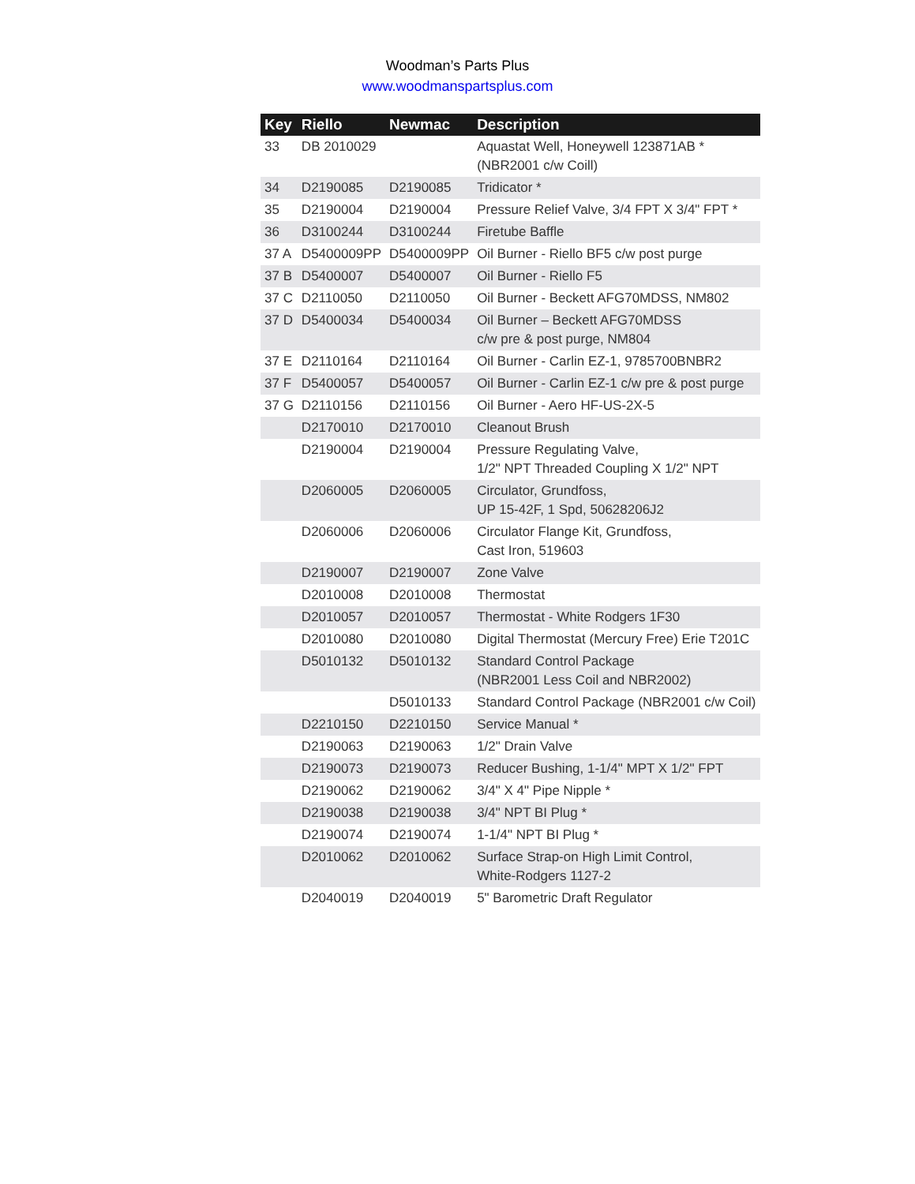Woodman’s Parts Plus
www.woodmanspartsplus.com
| Key | Riello | Newmac | Description |
| --- | --- | --- | --- |
| 33 | DB 2010029 | | Aquastat Well, Honeywell 123871AB * (NBR2001 c/w Coill) |
| 34 | D2190085 | D2190085 | Tridicator * |
| 35 | D2190004 | D2190004 | Pressure Relief Valve, 3/4 FPT X 3/4" FPT * |
| 36 | D3100244 | D3100244 | Firetube Baffle |
| 37 A | D5400009PP | D5400009PP | Oil Burner - Riello BF5 c/w post purge |
| 37 B | D5400007 | D5400007 | Oil Burner - Riello F5 |
| 37 C | D2110050 | D2110050 | Oil Burner - Beckett AFG70MDSS, NM802 |
| 37 D | D5400034 | D5400034 | Oil Burner – Beckett AFG70MDSS c/w pre & post purge, NM804 |
| 37 E | D2110164 | D2110164 | Oil Burner - Carlin EZ-1, 9785700BNBR2 |
| 37 F | D5400057 | D5400057 | Oil Burner - Carlin EZ-1 c/w pre & post purge |
| 37 G | D2110156 | D2110156 | Oil Burner - Aero HF-US-2X-5 |
| | D2170010 | D2170010 | Cleanout Brush |
| | D2190004 | D2190004 | Pressure Regulating Valve, 1/2" NPT Threaded Coupling X 1/2" NPT |
| | D2060005 | D2060005 | Circulator, Grundfoss, UP 15-42F, 1 Spd, 50628206J2 |
| | D2060006 | D2060006 | Circulator Flange Kit, Grundfoss, Cast Iron, 519603 |
| | D2190007 | D2190007 | Zone Valve |
| | D2010008 | D2010008 | Thermostat |
| | D2010057 | D2010057 | Thermostat - White Rodgers 1F30 |
| | D2010080 | D2010080 | Digital Thermostat (Mercury Free) Erie T201C |
| | D5010132 | D5010132 | Standard Control Package (NBR2001 Less Coil and NBR2002) |
| | | D5010133 | Standard Control Package (NBR2001 c/w Coil) |
| | D2210150 | D2210150 | Service Manual * |
| | D2190063 | D2190063 | 1/2" Drain Valve |
| | D2190073 | D2190073 | Reducer Bushing, 1-1/4" MPT X 1/2" FPT |
| | D2190062 | D2190062 | 3/4" X 4" Pipe Nipple * |
| | D2190038 | D2190038 | 3/4" NPT BI Plug * |
| | D2190074 | D2190074 | 1-1/4" NPT BI Plug * |
| | D2010062 | D2010062 | Surface Strap-on High Limit Control, White-Rodgers 1127-2 |
| | D2040019 | D2040019 | 5" Barometric Draft Regulator |